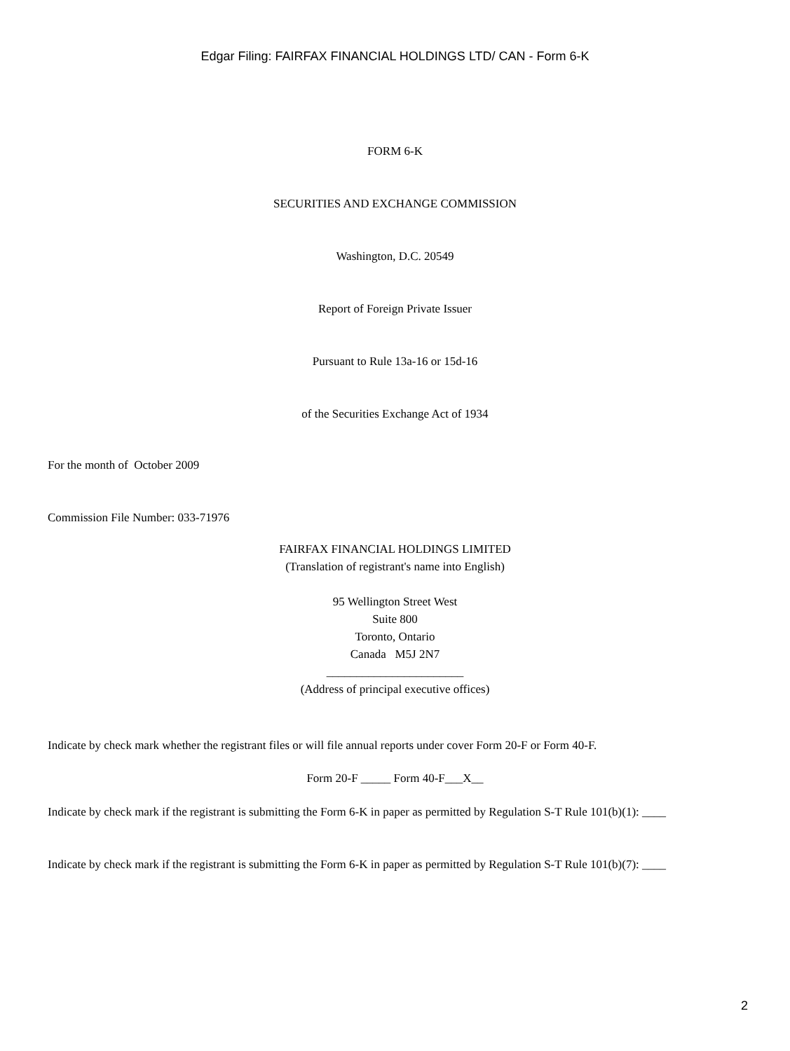Edgar Filing: FAIRFAX FINANCIAL HOLDINGS LTD/ CAN - Form 6-K
FORM 6-K
SECURITIES AND EXCHANGE COMMISSION
Washington, D.C. 20549
Report of Foreign Private Issuer
Pursuant to Rule 13a-16 or 15d-16
of the Securities Exchange Act of 1934
For the month of October 2009
Commission File Number: 033-71976
FAIRFAX FINANCIAL HOLDINGS LIMITED
(Translation of registrant's name into English)
95 Wellington Street West
Suite 800
Toronto, Ontario
Canada M5J 2N7
_______________________
(Address of principal executive offices)
Indicate by check mark whether the registrant files or will file annual reports under cover Form 20-F or Form 40-F.
Form 20-F _____ Form 40-F___X__
Indicate by check mark if the registrant is submitting the Form 6-K in paper as permitted by Regulation S-T Rule 101(b)(1): ____
Indicate by check mark if the registrant is submitting the Form 6-K in paper as permitted by Regulation S-T Rule 101(b)(7): ____
2